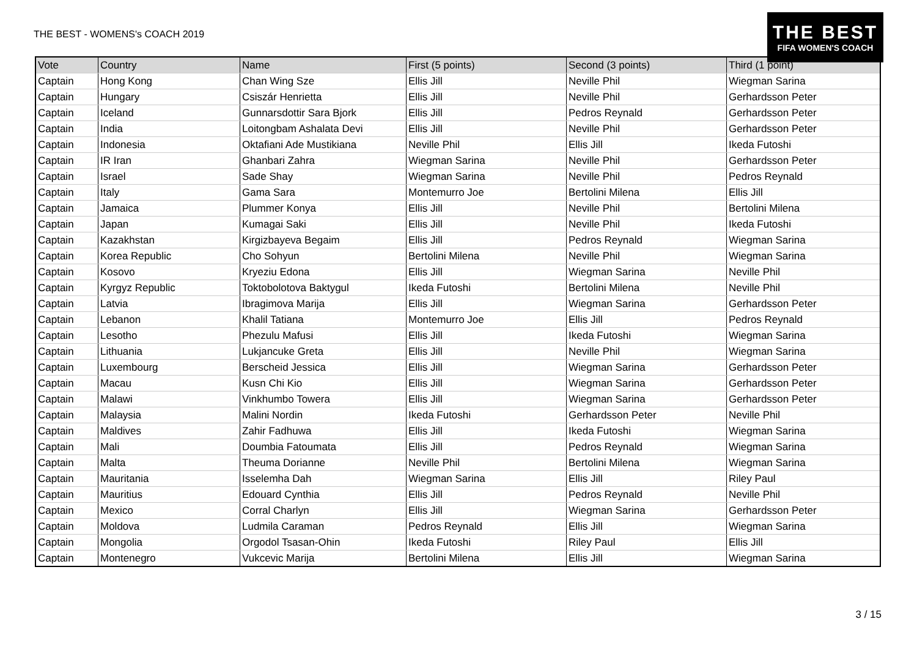THE BEST - WOMENS's COACH 2019
THE BEST
FIFA WOMEN'S COACH
| Vote | Country | Name | First (5 points) | Second (3 points) | Third (1 point) |
| --- | --- | --- | --- | --- | --- |
| Captain | Hong Kong | Chan Wing Sze | Ellis Jill | Neville Phil | Wiegman Sarina |
| Captain | Hungary | Csiszár Henrietta | Ellis Jill | Neville Phil | Gerhardsson Peter |
| Captain | Iceland | Gunnarsdottir Sara Bjork | Ellis Jill | Pedros Reynald | Gerhardsson Peter |
| Captain | India | Loitongbam Ashalata Devi | Ellis Jill | Neville Phil | Gerhardsson Peter |
| Captain | Indonesia | Oktafiani Ade Mustikiana | Neville Phil | Ellis Jill | Ikeda Futoshi |
| Captain | IR Iran | Ghanbari Zahra | Wiegman Sarina | Neville Phil | Gerhardsson Peter |
| Captain | Israel | Sade Shay | Wiegman Sarina | Neville Phil | Pedros Reynald |
| Captain | Italy | Gama Sara | Montemurro Joe | Bertolini Milena | Ellis Jill |
| Captain | Jamaica | Plummer Konya | Ellis Jill | Neville Phil | Bertolini Milena |
| Captain | Japan | Kumagai Saki | Ellis Jill | Neville Phil | Ikeda Futoshi |
| Captain | Kazakhstan | Kirgizbayeva Begaim | Ellis Jill | Pedros Reynald | Wiegman Sarina |
| Captain | Korea Republic | Cho Sohyun | Bertolini Milena | Neville Phil | Wiegman Sarina |
| Captain | Kosovo | Kryeziu Edona | Ellis Jill | Wiegman Sarina | Neville Phil |
| Captain | Kyrgyz Republic | Toktobolotova Baktygul | Ikeda Futoshi | Bertolini Milena | Neville Phil |
| Captain | Latvia | Ibragimova Marija | Ellis Jill | Wiegman Sarina | Gerhardsson Peter |
| Captain | Lebanon | Khalil Tatiana | Montemurro Joe | Ellis Jill | Pedros Reynald |
| Captain | Lesotho | Phezulu Mafusi | Ellis Jill | Ikeda Futoshi | Wiegman Sarina |
| Captain | Lithuania | Lukjancuke Greta | Ellis Jill | Neville Phil | Wiegman Sarina |
| Captain | Luxembourg | Berscheid Jessica | Ellis Jill | Wiegman Sarina | Gerhardsson Peter |
| Captain | Macau | Kusn Chi Kio | Ellis Jill | Wiegman Sarina | Gerhardsson Peter |
| Captain | Malawi | Vinkhumbo Towera | Ellis Jill | Wiegman Sarina | Gerhardsson Peter |
| Captain | Malaysia | Malini Nordin | Ikeda Futoshi | Gerhardsson Peter | Neville Phil |
| Captain | Maldives | Zahir Fadhuwa | Ellis Jill | Ikeda Futoshi | Wiegman Sarina |
| Captain | Mali | Doumbia Fatoumata | Ellis Jill | Pedros Reynald | Wiegman Sarina |
| Captain | Malta | Theuma Dorianne | Neville Phil | Bertolini Milena | Wiegman Sarina |
| Captain | Mauritania | Isselemha Dah | Wiegman Sarina | Ellis Jill | Riley Paul |
| Captain | Mauritius | Edouard Cynthia | Ellis Jill | Pedros Reynald | Neville Phil |
| Captain | Mexico | Corral Charlyn | Ellis Jill | Wiegman Sarina | Gerhardsson Peter |
| Captain | Moldova | Ludmila Caraman | Pedros Reynald | Ellis Jill | Wiegman Sarina |
| Captain | Mongolia | Orgodol Tsasan-Ohin | Ikeda Futoshi | Riley Paul | Ellis Jill |
| Captain | Montenegro | Vukcevic Marija | Bertolini Milena | Ellis Jill | Wiegman Sarina |
3 / 15